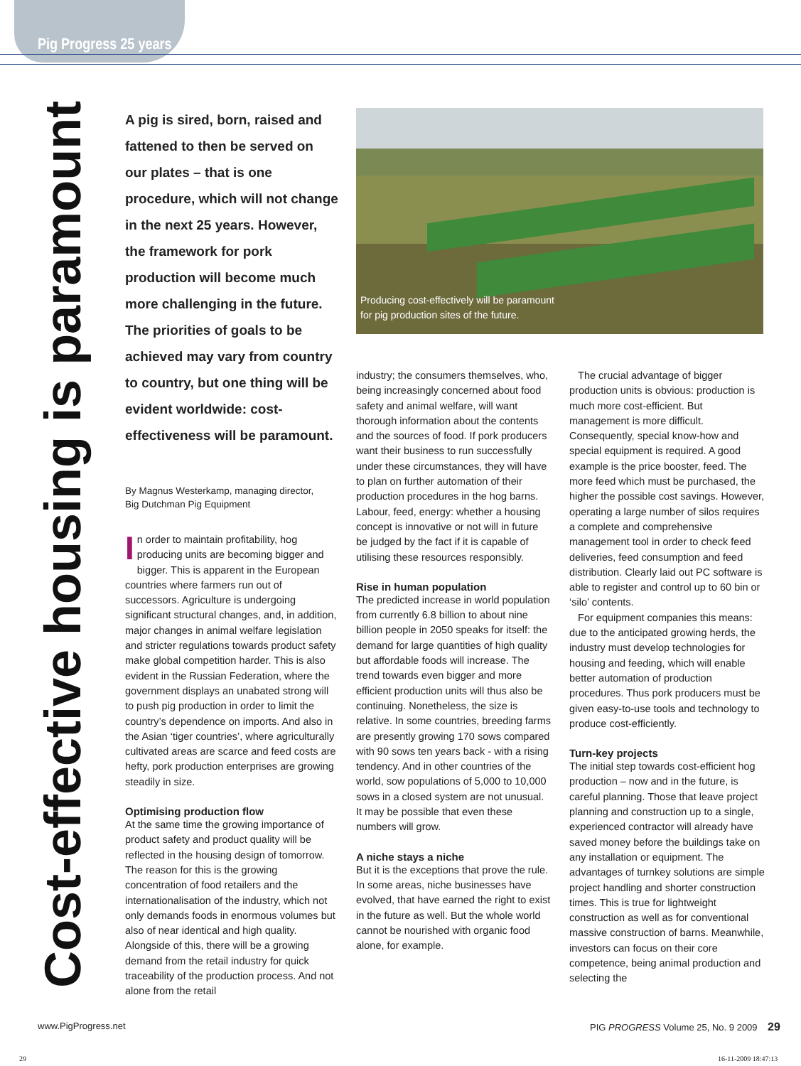Pig Progress 25 years
Cost-effective housing is paramount
Producing cost-effectively will be paramount
for pig production sites of the future.
A pig is sired, born, raised and fattened to then be served on our plates – that is one procedure, which will not change in the next 25 years. However, the framework for pork production will become much more challenging in the future. The priorities of goals to be achieved may vary from country to country, but one thing will be evident worldwide: cost-effectiveness will be paramount.
By Magnus Westerkamp, managing director,
Big Dutchman Pig Equipment
In order to maintain profitability, hog producing units are becoming bigger and bigger. This is apparent in the European countries where farmers run out of successors. Agriculture is undergoing significant structural changes, and, in addition, major changes in animal welfare legislation and stricter regulations towards product safety make global competition harder. This is also evident in the Russian Federation, where the government displays an unabated strong will to push pig production in order to limit the country’s dependence on imports. And also in the Asian ‘tiger countries’, where agriculturally cultivated areas are scarce and feed costs are hefty, pork production enterprises are growing steadily in size.
Optimising production flow
At the same time the growing importance of product safety and product quality will be reflected in the housing design of tomorrow. The reason for this is the growing concentration of food retailers and the internationalisation of the industry, which not only demands foods in enormous volumes but also of near identical and high quality. Alongside of this, there will be a growing demand from the retail industry for quick traceability of the production process. And not alone from the retail
industry; the consumers themselves, who, being increasingly concerned about food safety and animal welfare, will want thorough information about the contents and the sources of food. If pork producers want their business to run successfully under these circumstances, they will have to plan on further automation of their production procedures in the hog barns. Labour, feed, energy: whether a housing concept is innovative or not will in future be judged by the fact if it is capable of utilising these resources responsibly.
Rise in human population
The predicted increase in world population from currently 6.8 billion to about nine billion people in 2050 speaks for itself: the demand for large quantities of high quality but affordable foods will increase. The trend towards even bigger and more efficient production units will thus also be continuing. Nonetheless, the size is relative. In some countries, breeding farms are presently growing 170 sows compared with 90 sows ten years back - with a rising tendency. And in other countries of the world, sow populations of 5,000 to 10,000 sows in a closed system are not unusual. It may be possible that even these numbers will grow.
A niche stays a niche
But it is the exceptions that prove the rule. In some areas, niche businesses have evolved, that have earned the right to exist in the future as well. But the whole world cannot be nourished with organic food alone, for example.
The crucial advantage of bigger production units is obvious: production is much more cost-efficient. But management is more difficult. Consequently, special know-how and special equipment is required. A good example is the price booster, feed. The more feed which must be purchased, the higher the possible cost savings. However, operating a large number of silos requires a complete and comprehensive management tool in order to check feed deliveries, feed consumption and feed distribution. Clearly laid out PC software is able to register and control up to 60 bin or ‘silo’ contents.
For equipment companies this means: due to the anticipated growing herds, the industry must develop technologies for housing and feeding, which will enable better automation of production procedures. Thus pork producers must be given easy-to-use tools and technology to produce cost-efficiently.
Turn-key projects
The initial step towards cost-efficient hog production – now and in the future, is careful planning. Those that leave project planning and construction up to a single, experienced contractor will already have saved money before the buildings take on any installation or equipment. The advantages of turnkey solutions are simple project handling and shorter construction times. This is true for lightweight construction as well as for conventional massive construction of barns. Meanwhile, investors can focus on their core competence, being animal production and selecting the
www.PigProgress.net
PIG PROGRESS Volume 25, No. 9 2009 29
29 16-11-2009 18:47:13